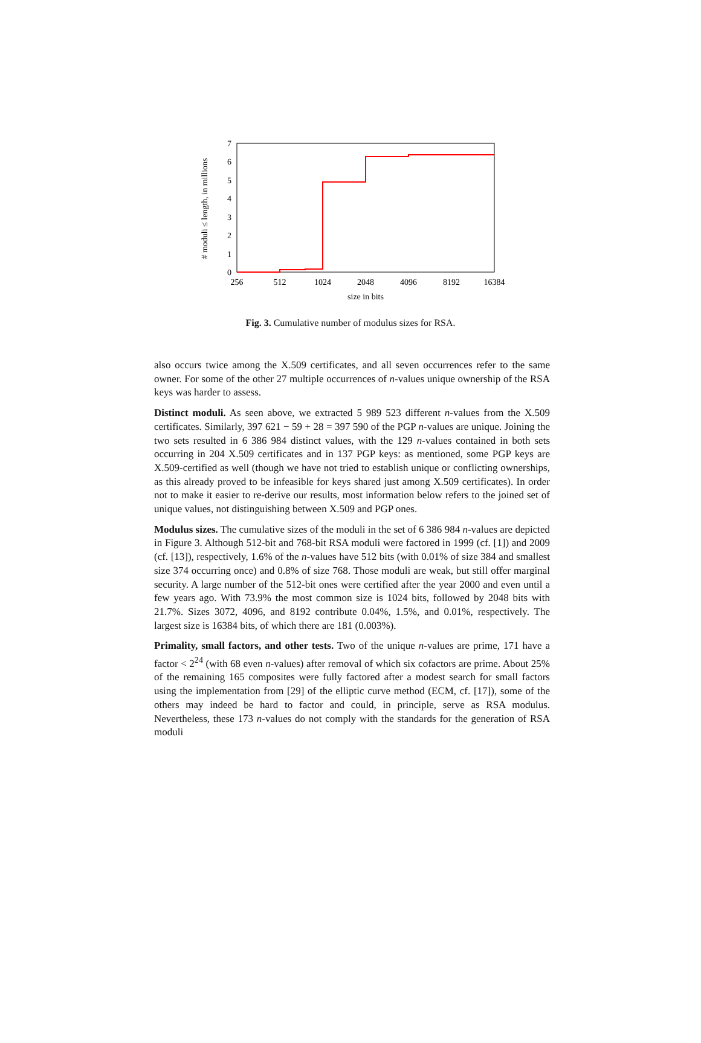0
1
2
3
4
5
6
7
256
512
1024
2048
4096
8192
16384
size in bits
# moduli ≤ length, in millions
Fig. 3. Cumulative number of modulus sizes for RSA.
also occurs twice among the X.509 certificates, and all seven occurrences refer to the same owner. For some of the other 27 multiple occurrences of n-values unique ownership of the RSA keys was harder to assess.
Distinct moduli. As seen above, we extracted 5 989 523 different n-values from the X.509 certificates. Similarly, 397 621 − 59 + 28 = 397 590 of the PGP n-values are unique. Joining the two sets resulted in 6 386 984 distinct values, with the 129 n-values contained in both sets occurring in 204 X.509 certificates and in 137 PGP keys: as mentioned, some PGP keys are X.509-certified as well (though we have not tried to establish unique or conflicting ownerships, as this already proved to be infeasible for keys shared just among X.509 certificates). In order not to make it easier to re-derive our results, most information below refers to the joined set of unique values, not distinguishing between X.509 and PGP ones.
Modulus sizes. The cumulative sizes of the moduli in the set of 6 386 984 n-values are depicted in Figure 3. Although 512-bit and 768-bit RSA moduli were factored in 1999 (cf. [1]) and 2009 (cf. [13]), respectively, 1.6% of the n-values have 512 bits (with 0.01% of size 384 and smallest size 374 occurring once) and 0.8% of size 768. Those moduli are weak, but still offer marginal security. A large number of the 512-bit ones were certified after the year 2000 and even until a few years ago. With 73.9% the most common size is 1024 bits, followed by 2048 bits with 21.7%. Sizes 3072, 4096, and 8192 contribute 0.04%, 1.5%, and 0.01%, respectively. The largest size is 16384 bits, of which there are 181 (0.003%).
Primality, small factors, and other tests. Two of the unique n-values are prime, 171 have a factor < 2<sup>24</sup> (with 68 even n-values) after removal of which six cofactors are prime. About 25% of the remaining 165 composites were fully factored after a modest search for small factors using the implementation from [29] of the elliptic curve method (ECM, cf. [17]), some of the others may indeed be hard to factor and could, in principle, serve as RSA modulus. Nevertheless, these 173 n-values do not comply with the standards for the generation of RSA moduli